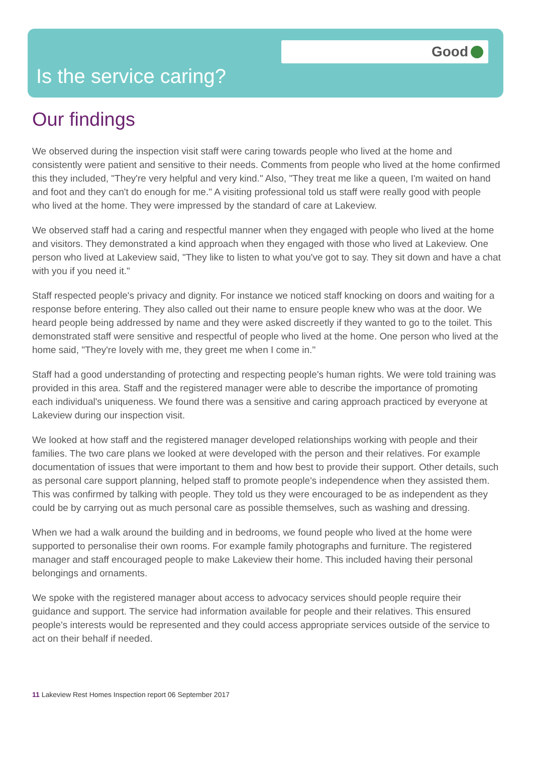Good
Is the service caring?
Our findings
We observed during the inspection visit staff were caring towards people who lived at the home and consistently were patient and sensitive to their needs. Comments from people who lived at the home confirmed this they included, "They're very helpful and very kind." Also, "They treat me like a queen, I'm waited on hand and foot and they can't do enough for me." A visiting professional told us staff were really good with people who lived at the home. They were impressed by the standard of care at Lakeview.
We observed staff had a caring and respectful manner when they engaged with people who lived at the home and visitors. They demonstrated a kind approach when they engaged with those who lived at Lakeview. One person who lived at Lakeview said, "They like to listen to what you've got to say. They sit down and have a chat with you if you need it."
Staff respected people's privacy and dignity. For instance we noticed staff knocking on doors and waiting for a response before entering. They also called out their name to ensure people knew who was at the door. We heard people being addressed by name and they were asked discreetly if they wanted to go to the toilet. This demonstrated staff were sensitive and respectful of people who lived at the home. One person who lived at the home said, "They're lovely with me, they greet me when I come in."
Staff had a good understanding of protecting and respecting people's human rights. We were told training was provided in this area. Staff and the registered manager were able to describe the importance of promoting each individual's uniqueness. We found there was a sensitive and caring approach practiced by everyone at Lakeview during our inspection visit.
We looked at how staff and the registered manager developed relationships working with people and their families. The two care plans we looked at were developed with the person and their relatives. For example documentation of issues that were important to them and how best to provide their support. Other details, such as personal care support planning, helped staff to promote people's independence when they assisted them. This was confirmed by talking with people. They told us they were encouraged to be as independent as they could be by carrying out as much personal care as possible themselves, such as washing and dressing.
When we had a walk around the building and in bedrooms, we found people who lived at the home were supported to personalise their own rooms. For example family photographs and furniture. The registered manager and staff encouraged people to make Lakeview their home. This included having their personal belongings and ornaments.
We spoke with the registered manager about access to advocacy services should people require their guidance and support. The service had information available for people and their relatives. This ensured people's interests would be represented and they could access appropriate services outside of the service to act on their behalf if needed.
11 Lakeview Rest Homes Inspection report 06 September 2017